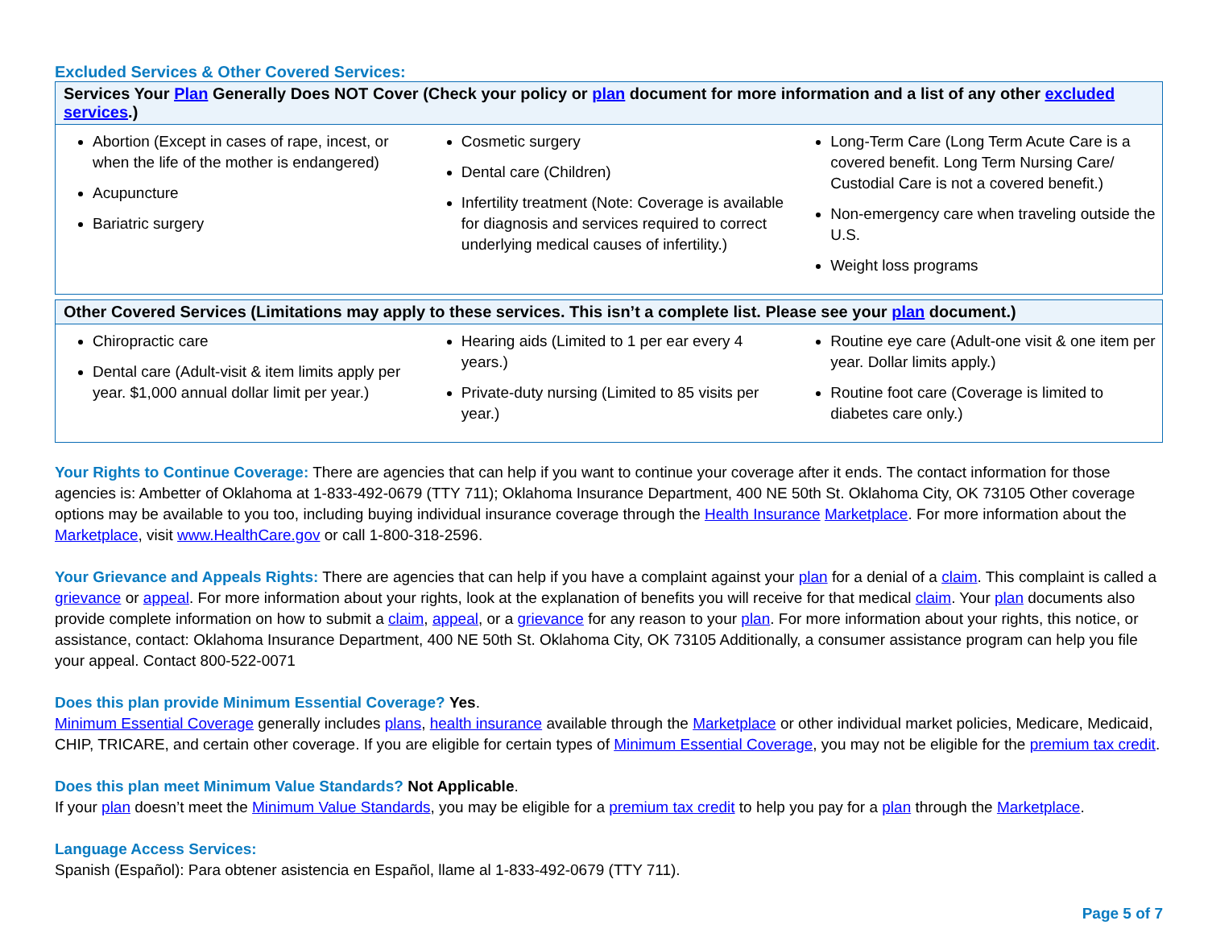Excluded Services & Other Covered Services:
| Services Your Plan Generally Does NOT Cover (Check your policy or plan document for more information and a list of any other excluded services .) | | |
| --- | --- | --- |
| Abortion (Except in cases of rape, incest, or when the life of the mother is endangered) Acupuncture Bariatric surgery | Cosmetic surgery Dental care (Children) Infertility treatment (Note: Coverage is available for diagnosis and services required to correct underlying medical causes of infertility.) | Long-Term Care (Long Term Acute Care is a covered benefit. Long Term Nursing Care/ Custodial Care is not a covered benefit.) Non-emergency care when traveling outside the U.S. Weight loss programs |
| Other Covered Services (Limitations may apply to these services. This isn’t a complete list. Please see your plan document.) | | |
| --- | --- | --- |
| Chiropractic care Dental care (Adult-visit & item limits apply per year. $1,000 annual dollar limit per year.) | Hearing aids (Limited to 1 per ear every 4 years.) Private-duty nursing (Limited to 85 visits per year.) | Routine eye care (Adult-one visit & one item per year. Dollar limits apply.) Routine foot care (Coverage is limited to diabetes care only.) |
Your Rights to Continue Coverage: There are agencies that can help if you want to continue your coverage after it ends. The contact information for those agencies is: Ambetter of Oklahoma at 1-833-492-0679 (TTY 711); Oklahoma Insurance Department, 400 NE 50th St. Oklahoma City, OK 73105 Other coverage options may be available to you too, including buying individual insurance coverage through the Health Insurance Marketplace. For more information about the Marketplace, visit www.HealthCare.gov or call 1-800-318-2596.
Your Grievance and Appeals Rights: There are agencies that can help if you have a complaint against your plan for a denial of a claim. This complaint is called a grievance or appeal. For more information about your rights, look at the explanation of benefits you will receive for that medical claim. Your plan documents also provide complete information on how to submit a claim, appeal, or a grievance for any reason to your plan. For more information about your rights, this notice, or assistance, contact: Oklahoma Insurance Department, 400 NE 50th St. Oklahoma City, OK 73105 Additionally, a consumer assistance program can help you file your appeal. Contact 800-522-0071
Does this plan provide Minimum Essential Coverage? Yes.
Minimum Essential Coverage generally includes plans, health insurance available through the Marketplace or other individual market policies, Medicare, Medicaid, CHIP, TRICARE, and certain other coverage. If you are eligible for certain types of Minimum Essential Coverage, you may not be eligible for the premium tax credit.
Does this plan meet Minimum Value Standards? Not Applicable.
If your plan doesn’t meet the Minimum Value Standards, you may be eligible for a premium tax credit to help you pay for a plan through the Marketplace.
Language Access Services:
Spanish (Español): Para obtener asistencia en Español, llame al 1-833-492-0679 (TTY 711).
Page 5 of 7